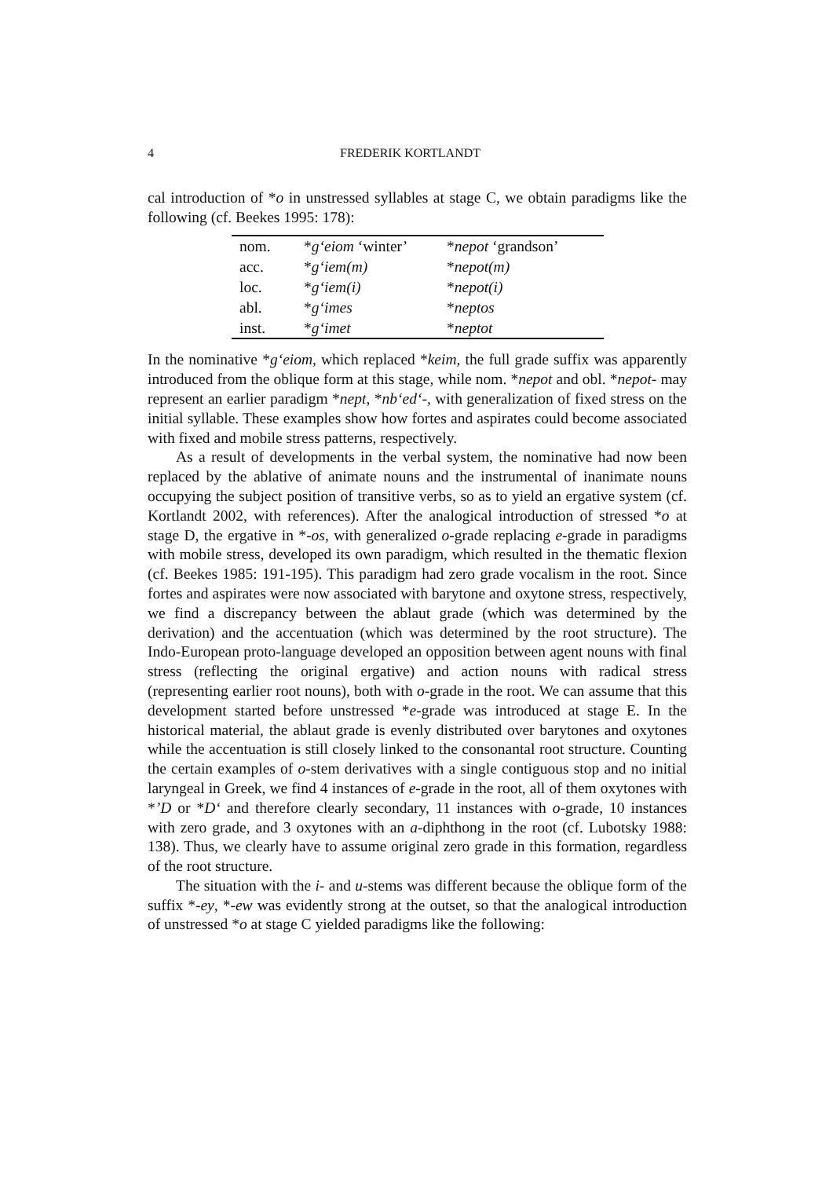4 FREDERIK KORTLANDT
cal introduction of *o in unstressed syllables at stage C, we obtain paradigms like the following (cf. Beekes 1995: 178):
| nom. | * g‘eiom ‘winter’ | * nepot ‘grandson’ |
| acc. | * g‘iem(m) | * nepot(m) |
| loc. | * g‘iem(i) | * nepot(i) |
| abl. | * g‘imes | * neptos |
| inst. | * g‘imet | * neptot |
In the nominative *g‘eiom, which replaced *keim, the full grade suffix was apparently introduced from the oblique form at this stage, while nom. *nepot and obl. *nepot- may represent an earlier paradigm *nept, *nb‘ed‘-, with generalization of fixed stress on the initial syllable. These examples show how fortes and aspirates could become associated with fixed and mobile stress patterns, respectively.
As a result of developments in the verbal system, the nominative had now been replaced by the ablative of animate nouns and the instrumental of inanimate nouns occupying the subject position of transitive verbs, so as to yield an ergative system (cf. Kortlandt 2002, with references). After the analogical introduction of stressed *o at stage D, the ergative in *-os, with generalized o-grade replacing e-grade in paradigms with mobile stress, developed its own paradigm, which resulted in the thematic flexion (cf. Beekes 1985: 191-195). This paradigm had zero grade vocalism in the root. Since fortes and aspirates were now associated with barytone and oxytone stress, respectively, we find a discrepancy between the ablaut grade (which was determined by the derivation) and the accentuation (which was determined by the root structure). The Indo-European proto-language developed an opposition between agent nouns with final stress (reflecting the original ergative) and action nouns with radical stress (representing earlier root nouns), both with o-grade in the root. We can assume that this development started before unstressed *e-grade was introduced at stage E. In the historical material, the ablaut grade is evenly distributed over barytones and oxytones while the accentuation is still closely linked to the consonantal root structure. Counting the certain examples of o-stem derivatives with a single contiguous stop and no initial laryngeal in Greek, we find 4 instances of e-grade in the root, all of them oxytones with *’D or *D‘ and therefore clearly secondary, 11 instances with o-grade, 10 instances with zero grade, and 3 oxytones with an a-diphthong in the root (cf. Lubotsky 1988: 138). Thus, we clearly have to assume original zero grade in this formation, regardless of the root structure.
The situation with the i- and u-stems was different because the oblique form of the suffix *-ey, *-ew was evidently strong at the outset, so that the analogical introduction of unstressed *o at stage C yielded paradigms like the following: